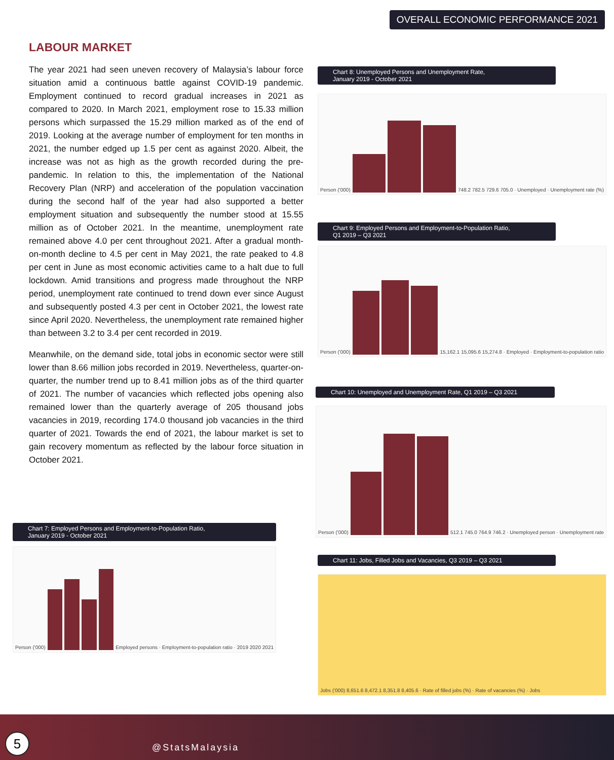OVERALL ECONOMIC PERFORMANCE 2021
LABOUR MARKET
The year 2021 had seen uneven recovery of Malaysia’s labour force situation amid a continuous battle against COVID-19 pandemic. Employment continued to record gradual increases in 2021 as compared to 2020. In March 2021, employment rose to 15.33 million persons which surpassed the 15.29 million marked as of the end of 2019. Looking at the average number of employment for ten months in 2021, the number edged up 1.5 per cent as against 2020. Albeit, the increase was not as high as the growth recorded during the pre-pandemic. In relation to this, the implementation of the National Recovery Plan (NRP) and acceleration of the population vaccination during the second half of the year had also supported a better employment situation and subsequently the number stood at 15.55 million as of October 2021. In the meantime, unemployment rate remained above 4.0 per cent throughout 2021. After a gradual month-on-month decline to 4.5 per cent in May 2021, the rate peaked to 4.8 per cent in June as most economic activities came to a halt due to full lockdown. Amid transitions and progress made throughout the NRP period, unemployment rate continued to trend down ever since August and subsequently posted 4.3 per cent in October 2021, the lowest rate since April 2020. Nevertheless, the unemployment rate remained higher than between 3.2 to 3.4 per cent recorded in 2019.
Meanwhile, on the demand side, total jobs in economic sector were still lower than 8.66 million jobs recorded in 2019. Nevertheless, quarter-on-quarter, the number trend up to 8.41 million jobs as of the third quarter of 2021. The number of vacancies which reflected jobs opening also remained lower than the quarterly average of 205 thousand jobs vacancies in 2019, recording 174.0 thousand job vacancies in the third quarter of 2021. Towards the end of 2021, the labour market is set to gain recovery momentum as reflected by the labour force situation in October 2021.
Chart 7: Employed Persons and Employment-to-Population Ratio,
January 2019 - October 2021
Person ('000)
Employed persons · Employment-to-population ratio · 2019 2020 2021
Chart 8: Unemployed Persons and Unemployment Rate,
January 2019 - October 2021
Person ('000)
748.2 782.5 729.6 705.0 · Unemployed · Unemployment rate (%)
Chart 9: Employed Persons and Employment-to-Population Ratio,
Q1 2019 – Q3 2021
Person ('000)
15,162.1 15,095.6 15,274.8 · Employed · Employment-to-population ratio
Chart 10: Unemployed and Unemployment Rate, Q1 2019 – Q3 2021
Person ('000)
512.1 745.0 764.9 746.2 · Unemployed person · Unemployment rate
Chart 11: Jobs, Filled Jobs and Vacancies, Q3 2019 – Q3 2021
Jobs ('000) 8,651.6 8,472.1 8,351.8 8,405.6 · Rate of filled jobs (%) · Rate of vacancies (%) · Jobs
5 @StatsMalaysia